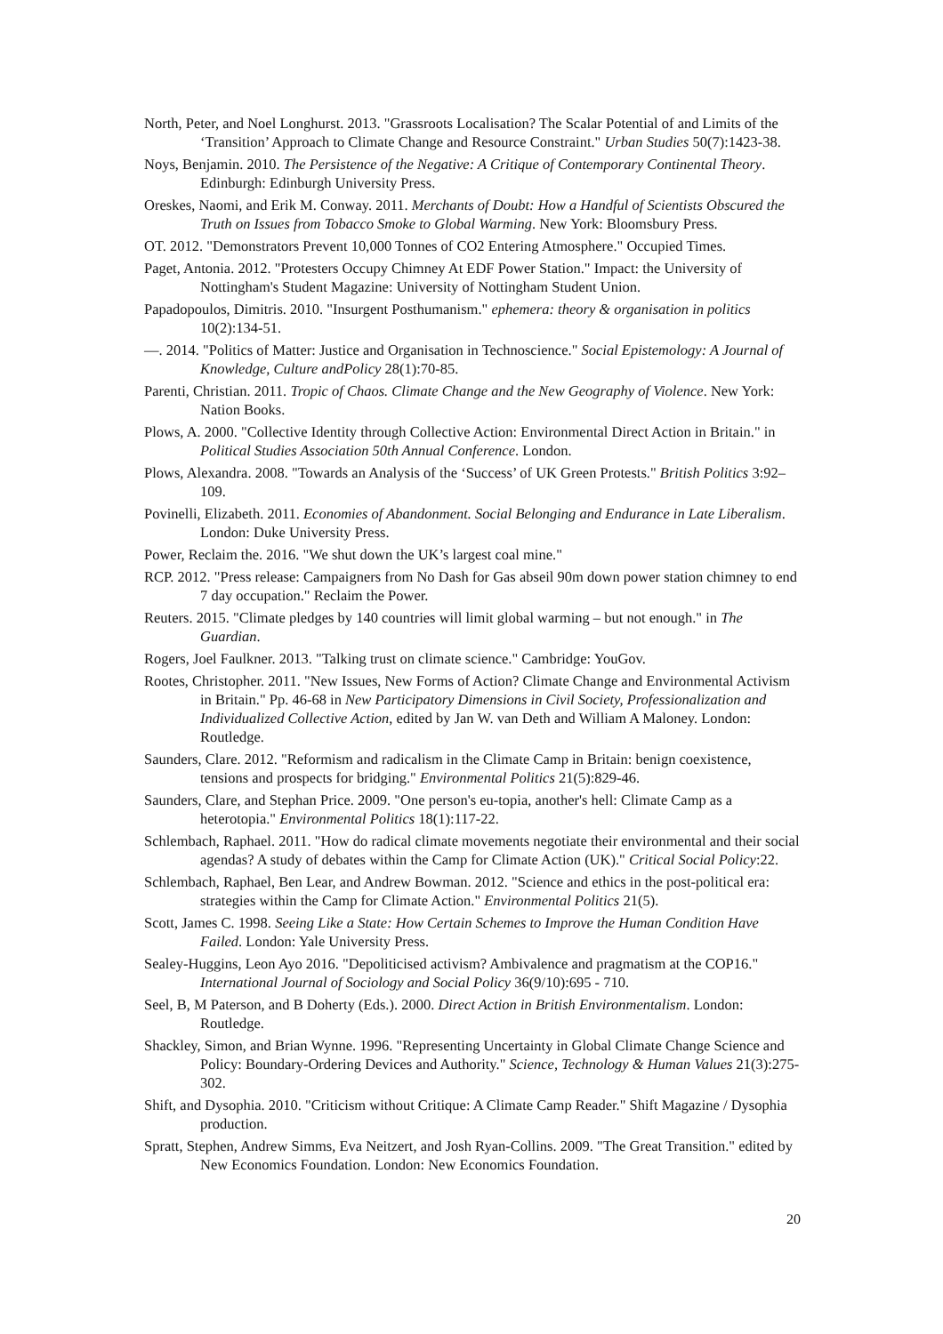North, Peter, and Noel Longhurst. 2013. "Grassroots Localisation? The Scalar Potential of and Limits of the ‘Transition’ Approach to Climate Change and Resource Constraint." Urban Studies 50(7):1423-38.
Noys, Benjamin. 2010. The Persistence of the Negative: A Critique of Contemporary Continental Theory. Edinburgh: Edinburgh University Press.
Oreskes, Naomi, and Erik M. Conway. 2011. Merchants of Doubt: How a Handful of Scientists Obscured the Truth on Issues from Tobacco Smoke to Global Warming. New York: Bloomsbury Press.
OT. 2012. "Demonstrators Prevent 10,000 Tonnes of CO2 Entering Atmosphere." Occupied Times.
Paget, Antonia. 2012. "Protesters Occupy Chimney At EDF Power Station." Impact: the University of Nottingham's Student Magazine: University of Nottingham Student Union.
Papadopoulos, Dimitris. 2010. "Insurgent Posthumanism." ephemera: theory & organisation in politics 10(2):134-51.
—. 2014. "Politics of Matter: Justice and Organisation in Technoscience." Social Epistemology: A Journal of Knowledge, Culture andPolicy 28(1):70-85.
Parenti, Christian. 2011. Tropic of Chaos. Climate Change and the New Geography of Violence. New York: Nation Books.
Plows, A. 2000. "Collective Identity through Collective Action: Environmental Direct Action in Britain." in Political Studies Association 50th Annual Conference. London.
Plows, Alexandra. 2008. "Towards an Analysis of the ‘Success’ of UK Green Protests." British Politics 3:92–109.
Povinelli, Elizabeth. 2011. Economies of Abandonment. Social Belonging and Endurance in Late Liberalism. London: Duke University Press.
Power, Reclaim the. 2016. "We shut down the UK’s largest coal mine."
RCP. 2012. "Press release: Campaigners from No Dash for Gas abseil 90m down power station chimney to end 7 day occupation." Reclaim the Power.
Reuters. 2015. "Climate pledges by 140 countries will limit global warming – but not enough." in The Guardian.
Rogers, Joel Faulkner. 2013. "Talking trust on climate science." Cambridge: YouGov.
Rootes, Christopher. 2011. "New Issues, New Forms of Action? Climate Change and Environmental Activism in Britain." Pp. 46-68 in New Participatory Dimensions in Civil Society, Professionalization and Individualized Collective Action, edited by Jan W. van Deth and William A Maloney. London: Routledge.
Saunders, Clare. 2012. "Reformism and radicalism in the Climate Camp in Britain: benign coexistence, tensions and prospects for bridging." Environmental Politics 21(5):829-46.
Saunders, Clare, and Stephan Price. 2009. "One person's eu-topia, another's hell: Climate Camp as a heterotopia." Environmental Politics 18(1):117-22.
Schlembach, Raphael. 2011. "How do radical climate movements negotiate their environmental and their social agendas? A study of debates within the Camp for Climate Action (UK)." Critical Social Policy:22.
Schlembach, Raphael, Ben Lear, and Andrew Bowman. 2012. "Science and ethics in the post-political era: strategies within the Camp for Climate Action." Environmental Politics 21(5).
Scott, James C. 1998. Seeing Like a State: How Certain Schemes to Improve the Human Condition Have Failed. London: Yale University Press.
Sealey-Huggins, Leon Ayo 2016. "Depoliticised activism? Ambivalence and pragmatism at the COP16." International Journal of Sociology and Social Policy 36(9/10):695 - 710.
Seel, B, M Paterson, and B Doherty (Eds.). 2000. Direct Action in British Environmentalism. London: Routledge.
Shackley, Simon, and Brian Wynne. 1996. "Representing Uncertainty in Global Climate Change Science and Policy: Boundary-Ordering Devices and Authority." Science, Technology & Human Values 21(3):275-302.
Shift, and Dysophia. 2010. "Criticism without Critique: A Climate Camp Reader." Shift Magazine / Dysophia production.
Spratt, Stephen, Andrew Simms, Eva Neitzert, and Josh Ryan-Collins. 2009. "The Great Transition." edited by New Economics Foundation. London: New Economics Foundation.
20